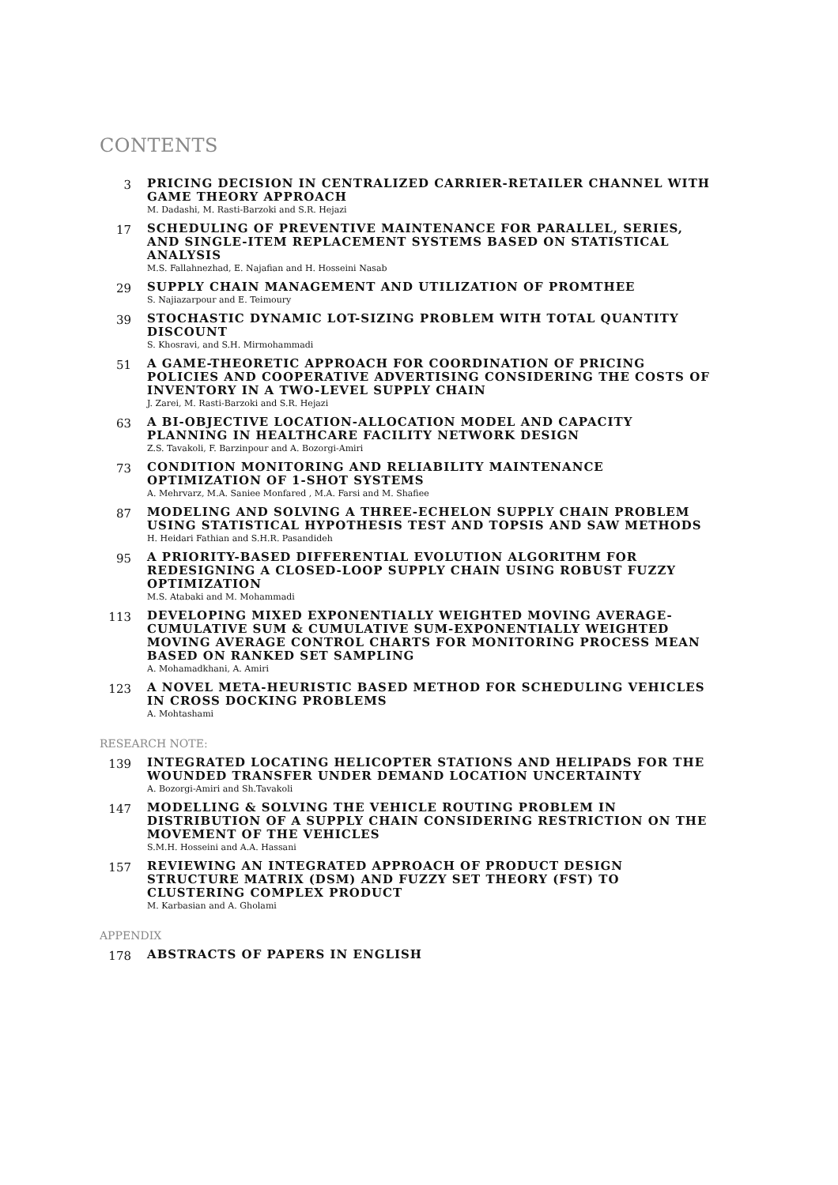CONTENTS
3
PRICING DECISION IN CENTRALIZED CARRIER-RETAILER CHANNEL WITH GAME THEORY APPROACH
M. Dadashi, M. Rasti-Barzoki and S.R. Hejazi
17
SCHEDULING OF PREVENTIVE MAINTENANCE FOR PARALLEL, SERIES, AND SINGLE-ITEM REPLACEMENT SYSTEMS BASED ON STATISTICAL ANALYSIS
M.S. Fallahnezhad, E. Najafian and H. Hosseini Nasab
29
SUPPLY CHAIN MANAGEMENT AND UTILIZATION OF PROMTHEE
S. Najiazarpour and E. Teimoury
39
STOCHASTIC DYNAMIC LOT-SIZING PROBLEM WITH TOTAL QUANTITY DISCOUNT
S. Khosravi, and S.H. Mirmohammadi
51
A GAME-THEORETIC APPROACH FOR COORDINATION OF PRICING POLICIES AND COOPERATIVE ADVERTISING CONSIDERING THE COSTS OF INVENTORY IN A TWO-LEVEL SUPPLY CHAIN
J. Zarei, M. Rasti-Barzoki and S.R. Hejazi
63
A BI-OBJECTIVE LOCATION-ALLOCATION MODEL AND CAPACITY PLANNING IN HEALTHCARE FACILITY NETWORK DESIGN
Z.S. Tavakoli, F. Barzinpour and A. Bozorgi-Amiri
73
CONDITION MONITORING AND RELIABILITY MAINTENANCE OPTIMIZATION OF 1-SHOT SYSTEMS
A. Mehrvarz, M.A. Saniee Monfared , M.A. Farsi and M. Shafiee
87
MODELING AND SOLVING A THREE-ECHELON SUPPLY CHAIN PROBLEM USING STATISTICAL HYPOTHESIS TEST AND TOPSIS AND SAW METHODS
H. Heidari Fathian and S.H.R. Pasandideh
95
A PRIORITY-BASED DIFFERENTIAL EVOLUTION ALGORITHM FOR REDESIGNING A CLOSED-LOOP SUPPLY CHAIN USING ROBUST FUZZY OPTIMIZATION
M.S. Atabaki and M. Mohammadi
113
DEVELOPING MIXED EXPONENTIALLY WEIGHTED MOVING AVERAGE-CUMULATIVE SUM & CUMULATIVE SUM-EXPONENTIALLY WEIGHTED MOVING AVERAGE CONTROL CHARTS FOR MONITORING PROCESS MEAN BASED ON RANKED SET SAMPLING
A. Mohamadkhani, A. Amiri
123
A NOVEL META-HEURISTIC BASED METHOD FOR SCHEDULING VEHICLES IN CROSS DOCKING PROBLEMS
A. Mohtashami
RESEARCH NOTE:
139
INTEGRATED LOCATING HELICOPTER STATIONS AND HELIPADS FOR THE WOUNDED TRANSFER UNDER DEMAND LOCATION UNCERTAINTY
A. Bozorgi-Amiri and Sh.Tavakoli
147
MODELLING & SOLVING THE VEHICLE ROUTING PROBLEM IN DISTRIBUTION OF A SUPPLY CHAIN CONSIDERING RESTRICTION ON THE MOVEMENT OF THE VEHICLES
S.M.H. Hosseini and A.A. Hassani
157
REVIEWING AN INTEGRATED APPROACH OF PRODUCT DESIGN STRUCTURE MATRIX (DSM) AND FUZZY SET THEORY (FST) TO CLUSTERING COMPLEX PRODUCT
M. Karbasian and A. Gholami
APPENDIX
178
ABSTRACTS OF PAPERS IN ENGLISH